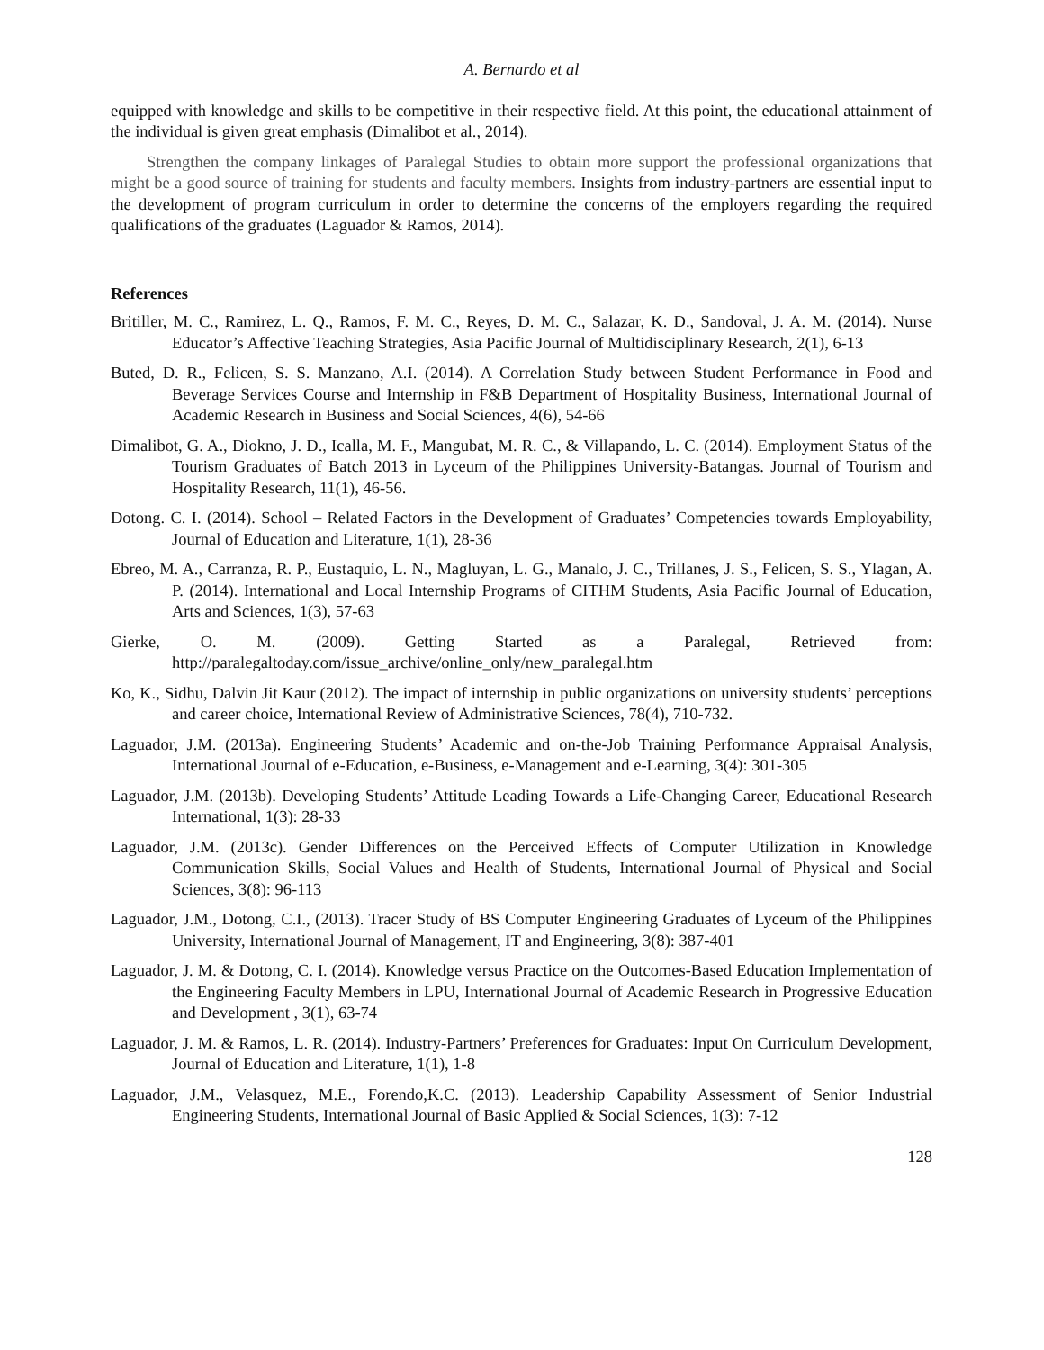A. Bernardo et al
equipped with knowledge and skills to be competitive in their respective field. At this point, the educational attainment of the individual is given great emphasis (Dimalibot et al., 2014).
Strengthen the company linkages of Paralegal Studies to obtain more support the professional organizations that might be a good source of training for students and faculty members. Insights from industry-partners are essential input to the development of program curriculum in order to determine the concerns of the employers regarding the required qualifications of the graduates (Laguador & Ramos, 2014).
References
Britiller, M. C., Ramirez, L. Q., Ramos, F. M. C., Reyes, D. M. C., Salazar, K. D., Sandoval, J. A. M. (2014). Nurse Educator’s Affective Teaching Strategies, Asia Pacific Journal of Multidisciplinary Research, 2(1), 6-13
Buted, D. R., Felicen, S. S. Manzano, A.I. (2014). A Correlation Study between Student Performance in Food and Beverage Services Course and Internship in F&B Department of Hospitality Business, International Journal of Academic Research in Business and Social Sciences, 4(6), 54-66
Dimalibot, G. A., Diokno, J. D., Icalla, M. F., Mangubat, M. R. C., & Villapando, L. C. (2014). Employment Status of the Tourism Graduates of Batch 2013 in Lyceum of the Philippines University-Batangas. Journal of Tourism and Hospitality Research, 11(1), 46-56.
Dotong. C. I. (2014). School – Related Factors in the Development of Graduates’ Competencies towards Employability, Journal of Education and Literature, 1(1), 28-36
Ebreo, M. A., Carranza, R. P., Eustaquio, L. N., Magluyan, L. G., Manalo, J. C., Trillanes, J. S., Felicen, S. S., Ylagan, A. P. (2014). International and Local Internship Programs of CITHM Students, Asia Pacific Journal of Education, Arts and Sciences, 1(3), 57-63
Gierke, O. M. (2009). Getting Started as a Paralegal, Retrieved from: http://paralegaltoday.com/issue_archive/online_only/new_paralegal.htm
Ko, K., Sidhu, Dalvin Jit Kaur (2012). The impact of internship in public organizations on university students’ perceptions and career choice, International Review of Administrative Sciences, 78(4), 710-732.
Laguador, J.M. (2013a). Engineering Students’ Academic and on-the-Job Training Performance Appraisal Analysis, International Journal of e-Education, e-Business, e-Management and e-Learning, 3(4): 301-305
Laguador, J.M. (2013b). Developing Students’ Attitude Leading Towards a Life-Changing Career, Educational Research International, 1(3): 28-33
Laguador, J.M. (2013c). Gender Differences on the Perceived Effects of Computer Utilization in Knowledge Communication Skills, Social Values and Health of Students, International Journal of Physical and Social Sciences, 3(8): 96-113
Laguador, J.M., Dotong, C.I., (2013). Tracer Study of BS Computer Engineering Graduates of Lyceum of the Philippines University, International Journal of Management, IT and Engineering, 3(8): 387-401
Laguador, J. M. & Dotong, C. I. (2014). Knowledge versus Practice on the Outcomes-Based Education Implementation of the Engineering Faculty Members in LPU, International Journal of Academic Research in Progressive Education and Development , 3(1), 63-74
Laguador, J. M. & Ramos, L. R. (2014). Industry-Partners’ Preferences for Graduates: Input On Curriculum Development, Journal of Education and Literature, 1(1), 1-8
Laguador, J.M., Velasquez, M.E., Forendo,K.C. (2013). Leadership Capability Assessment of Senior Industrial Engineering Students, International Journal of Basic Applied & Social Sciences, 1(3): 7-12
128